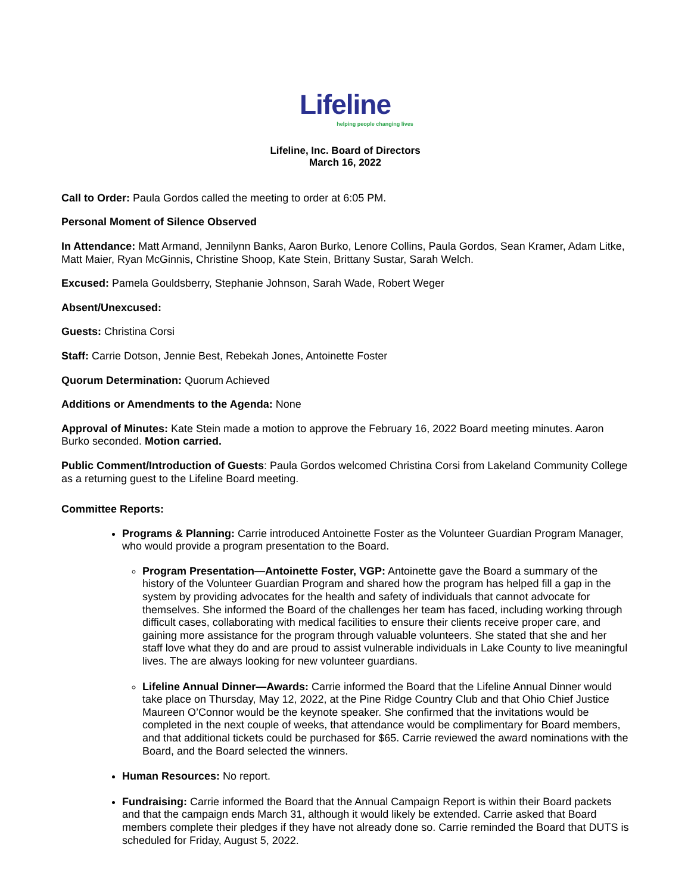Lifeline
helping people changing lives
Lifeline, Inc. Board of Directors
March 16, 2022
Call to Order: Paula Gordos called the meeting to order at 6:05 PM.
Personal Moment of Silence Observed
In Attendance: Matt Armand, Jennilynn Banks, Aaron Burko, Lenore Collins, Paula Gordos, Sean Kramer, Adam Litke, Matt Maier, Ryan McGinnis, Christine Shoop, Kate Stein, Brittany Sustar, Sarah Welch.
Excused: Pamela Gouldsberry, Stephanie Johnson, Sarah Wade, Robert Weger
Absent/Unexcused:
Guests: Christina Corsi
Staff: Carrie Dotson, Jennie Best, Rebekah Jones, Antoinette Foster
Quorum Determination: Quorum Achieved
Additions or Amendments to the Agenda: None
Approval of Minutes: Kate Stein made a motion to approve the February 16, 2022 Board meeting minutes. Aaron Burko seconded. Motion carried.
Public Comment/Introduction of Guests: Paula Gordos welcomed Christina Corsi from Lakeland Community College as a returning guest to the Lifeline Board meeting.
Committee Reports:
Programs & Planning: Carrie introduced Antoinette Foster as the Volunteer Guardian Program Manager, who would provide a program presentation to the Board.
Program Presentation—Antoinette Foster, VGP: Antoinette gave the Board a summary of the history of the Volunteer Guardian Program and shared how the program has helped fill a gap in the system by providing advocates for the health and safety of individuals that cannot advocate for themselves. She informed the Board of the challenges her team has faced, including working through difficult cases, collaborating with medical facilities to ensure their clients receive proper care, and gaining more assistance for the program through valuable volunteers. She stated that she and her staff love what they do and are proud to assist vulnerable individuals in Lake County to live meaningful lives. The are always looking for new volunteer guardians.
Lifeline Annual Dinner—Awards: Carrie informed the Board that the Lifeline Annual Dinner would take place on Thursday, May 12, 2022, at the Pine Ridge Country Club and that Ohio Chief Justice Maureen O’Connor would be the keynote speaker. She confirmed that the invitations would be completed in the next couple of weeks, that attendance would be complimentary for Board members, and that additional tickets could be purchased for $65. Carrie reviewed the award nominations with the Board, and the Board selected the winners.
Human Resources: No report.
Fundraising: Carrie informed the Board that the Annual Campaign Report is within their Board packets and that the campaign ends March 31, although it would likely be extended. Carrie asked that Board members complete their pledges if they have not already done so. Carrie reminded the Board that DUTS is scheduled for Friday, August 5, 2022.